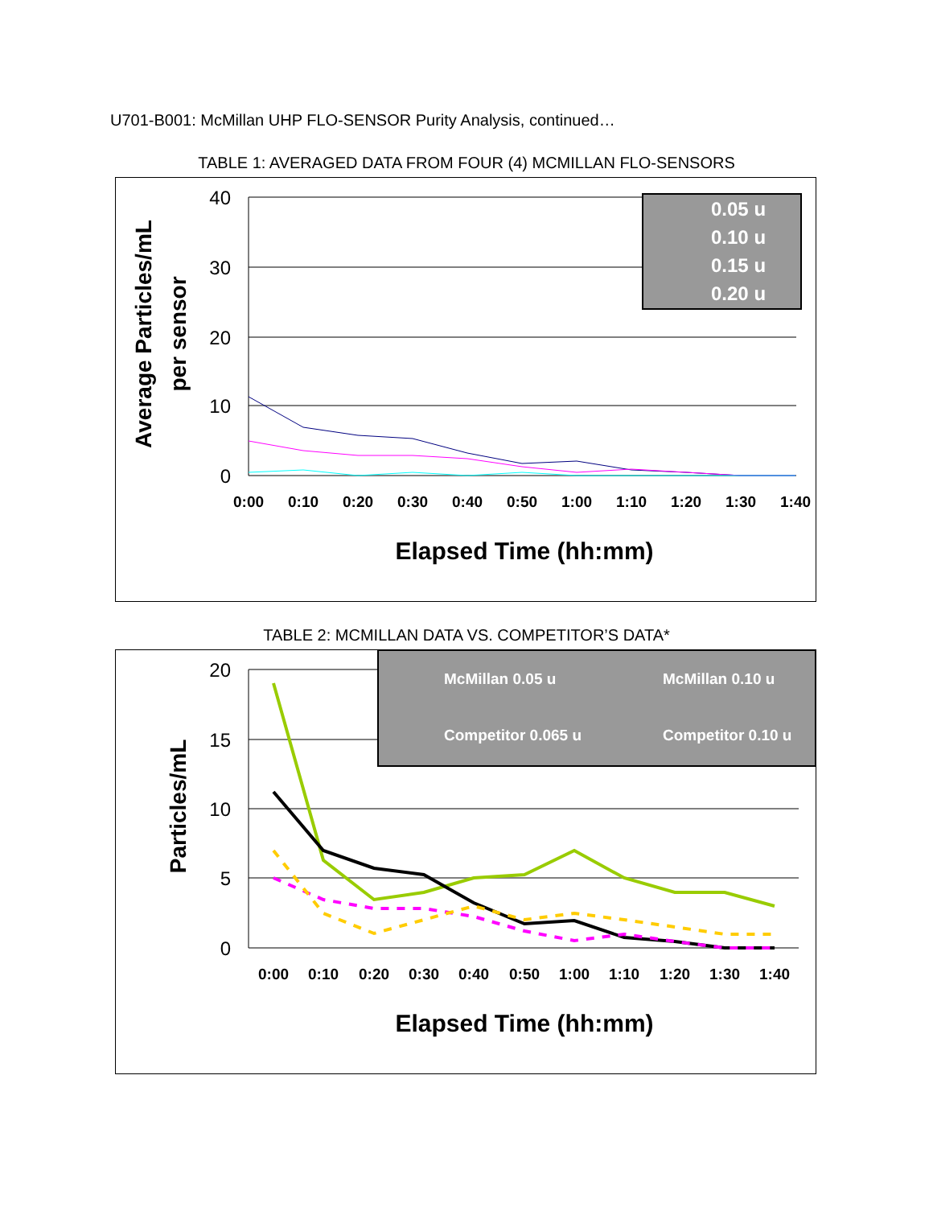U701-B001: McMillan UHP FLO-SENSOR Purity Analysis, continued…
TABLE 1: AVERAGED DATA FROM FOUR (4) MCMILLAN FLO-SENSORS
40
30
20
10
0
0:00
0:10
0:20
0:30
0:40
0:50
1:00
1:10
1:20
1:30
1:40
Elapsed Time (hh:mm)
Average Particles/mL
per sensor
0.05 u
0.10 u
0.15 u
0.20 u
TABLE 2: MCMILLAN DATA VS. COMPETITOR’S DATA*
20
15
10
5
0
0:00
0:10
0:20
0:30
0:40
0:50
1:00
1:10
1:20
1:30
1:40
Elapsed Time (hh:mm)
Particles/mL
McMillan 0.05 u
McMillan 0.10 u
Competitor 0.065 u
Competitor 0.10 u